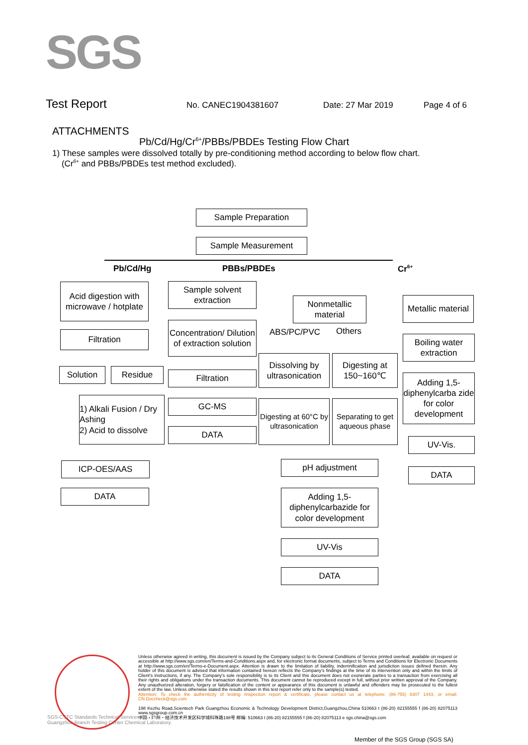SGS
Test Report No. CANEC1904381607 Date: 27 Mar 2019 Page 4 of 6
ATTACHMENTS
Pb/Cd/Hg/Cr<sup>6+</sup>/PBBs/PBDEs Testing Flow Chart
1) These samples were dissolved totally by pre-conditioning method according to below flow chart.
(Cr<sup>6+</sup> and PBBs/PBDEs test method excluded).
Sample Preparation
Sample Measurement
Pb/Cd/Hg PBBs/PBDEs Cr<sup>6+</sup>
Acid digestion with microwave / hotplate
Filtration
Solution Residue
1) Alkali Fusion / Dry Ashing
2) Acid to dissolve
ICP-OES/AAS
DATA
Sample solvent extraction
Concentration/ Dilution of extraction solution
Filtration
GC-MS
DATA
Nonmetallic material
ABS/PC/PVC Others
Dissolving by ultrasonication
Digesting at 150~160℃
Digesting at 60°C by ultrasonication
Separating to get aqueous phase
pH adjustment
Adding 1,5-diphenylcarbazide for color development
UV-Vis
DATA
Metallic material
Boiling water extraction
Adding 1,5-diphenylcarba zide for color development
UV-Vis.
DATA
Unless otherwise agreed in writing, this document is issued by the Company subject to its General Conditions of Service printed overleaf, available on request or accessible at http://www.sgs.com/en/Terms-and-Conditions.aspx and, for electronic format documents, subject to Terms and Conditions for Electronic Documents at http://www.sgs.com/en/Terms-e-Document.aspx. Attention is drawn to the limitation of liability, indemnification and jurisdiction issues defined therein. Any holder of this document is advised that information contained hereon reflects the Company's findings at the time of its intervention only and within the limits of Client's instructions, if any. The Company's sole responsibility is to its Client and this document does not exonerate parties to a transaction from exercising all their rights and obligations under the transaction documents. This document cannot be reproduced except in full, without prior written approval of the Company. Any unauthorized alteration, forgery or falsification of the content or appearance of this document is unlawful and offenders may be prosecuted to the fullest extent of the law. Unless otherwise stated the results shown in this test report refer only to the sample(s) tested.
Attention: To check the authenticity of testing /inspection report & certificate, please contact us at telephone: (86-755) 8307 1443, or email: CN.Doccheck@sgs.com
198 Kezhu Road,Scientech Park Guangzhou Economic & Technology Development District,Guangzhou,China 510663 t (86-20) 82155555 f (86-20) 82075113 www.sgsgroup.com.cn
中国・广州・经济技术开发区科学城科珠路198号 邮编: 510663 t (86-20) 82155555 f (86-20) 82075113 e sgs.china@sgs.com
SGS-CSTC Standards Technical Services Co., Ltd.
Guangzhou Branch Testing Center Chemical Laboratory.
Member of the SGS Group (SGS SA)